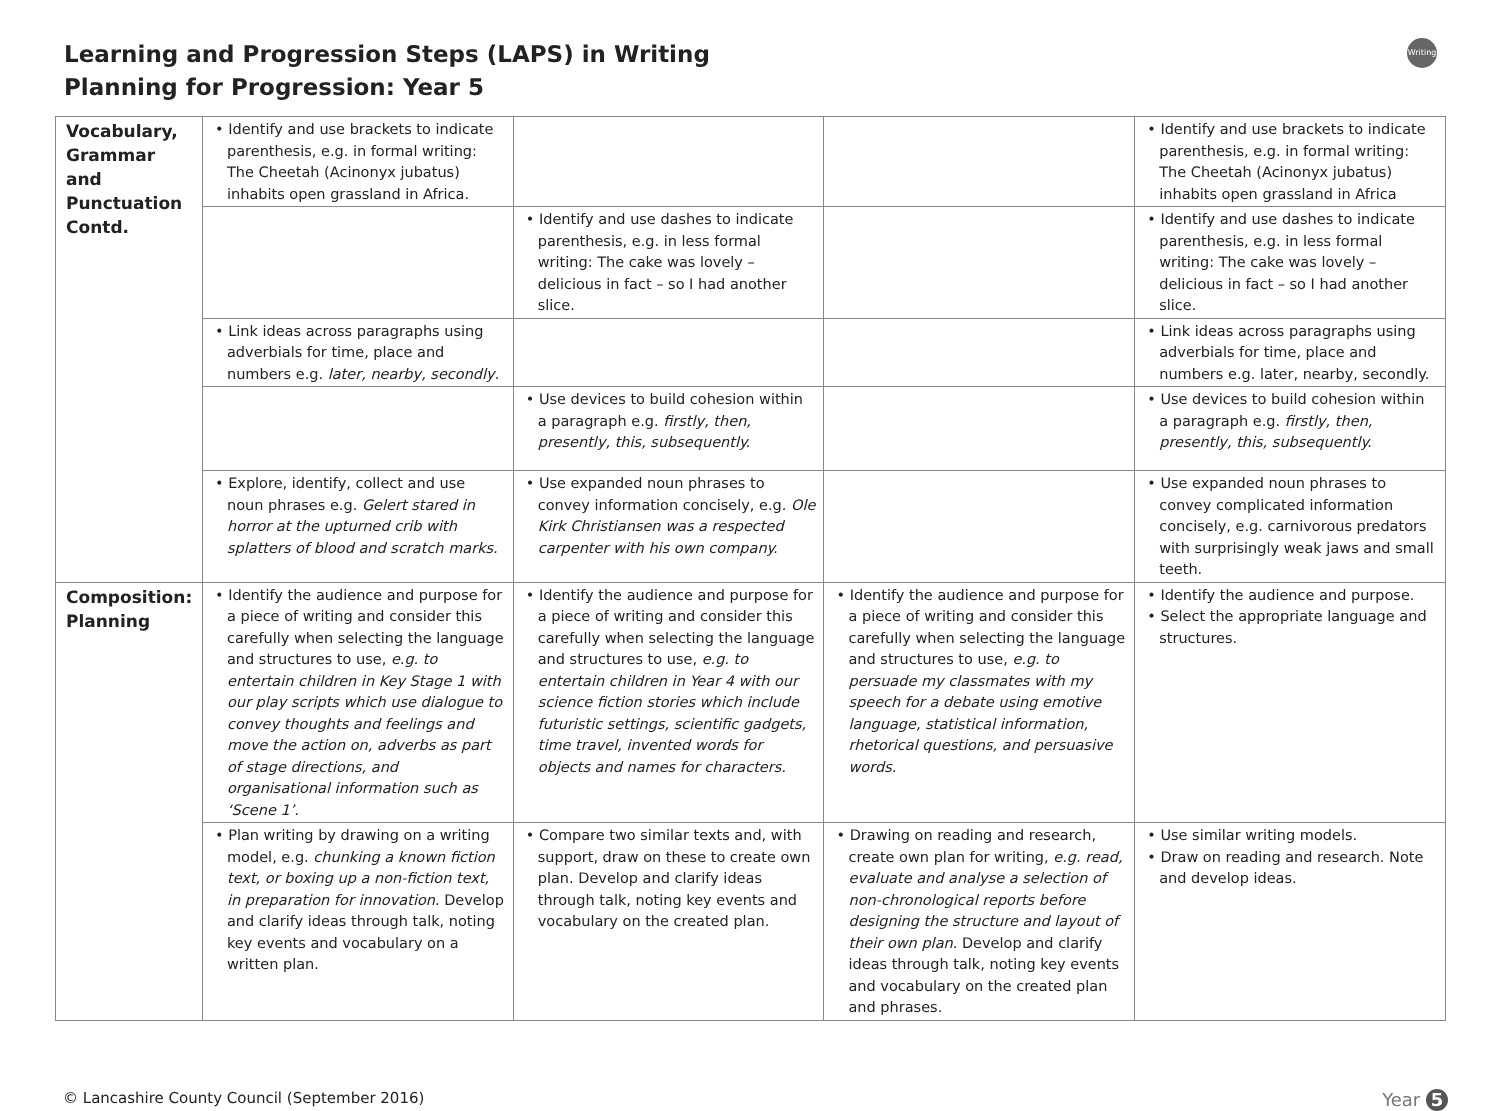Learning and Progression Steps (LAPS) in Writing
Planning for Progression: Year 5
Writing
| Vocabulary, Grammar and Punctuation Contd. | • Identify and use brackets to indicate parenthesis, e.g. in formal writing: The Cheetah (Acinonyx jubatus) inhabits open grassland in Africa. | | | • Identify and use brackets to indicate parenthesis, e.g. in formal writing: The Cheetah (Acinonyx jubatus) inhabits open grassland in Africa |
| | | • Identify and use dashes to indicate parenthesis, e.g. in less formal writing: The cake was lovely – delicious in fact – so I had another slice. | | • Identify and use dashes to indicate parenthesis, e.g. in less formal writing: The cake was lovely – delicious in fact – so I had another slice. |
| | • Link ideas across paragraphs using adverbials for time, place and numbers e.g. later, nearby, secondly . | | | • Link ideas across paragraphs using adverbials for time, place and numbers e.g. later, nearby, secondly. |
| | | • Use devices to build cohesion within a paragraph e.g. firstly, then, presently, this, subsequently. | | • Use devices to build cohesion within a paragraph e.g. firstly, then, presently, this, subsequently. |
| | • Explore, identify, collect and use noun phrases e.g. Gelert stared in horror at the upturned crib with splatters of blood and scratch marks. | • Use expanded noun phrases to convey information concisely, e.g. Ole Kirk Christiansen was a respected carpenter with his own company. | | • Use expanded noun phrases to convey complicated information concisely, e.g. carnivorous predators with surprisingly weak jaws and small teeth. |
| Composition: Planning | • Identify the audience and purpose for a piece of writing and consider this carefully when selecting the language and structures to use, e.g. to entertain children in Key Stage 1 with our play scripts which use dialogue to convey thoughts and feelings and move the action on, adverbs as part of stage directions, and organisational information such as ‘Scene 1’. | • Identify the audience and purpose for a piece of writing and consider this carefully when selecting the language and structures to use, e.g. to entertain children in Year 4 with our science fiction stories which include futuristic settings, scientific gadgets, time travel, invented words for objects and names for characters. | • Identify the audience and purpose for a piece of writing and consider this carefully when selecting the language and structures to use, e.g. to persuade my classmates with my speech for a debate using emotive language, statistical information, rhetorical questions, and persuasive words. | • Identify the audience and purpose. • Select the appropriate language and structures. |
| | • Plan writing by drawing on a writing model, e.g. chunking a known fiction text, or boxing up a non-fiction text, in preparation for innovation . Develop and clarify ideas through talk, noting key events and vocabulary on a written plan. | • Compare two similar texts and, with support, draw on these to create own plan. Develop and clarify ideas through talk, noting key events and vocabulary on the created plan. | • Drawing on reading and research, create own plan for writing, e.g. read, evaluate and analyse a selection of non-chronological reports before designing the structure and layout of their own plan . Develop and clarify ideas through talk, noting key events and vocabulary on the created plan and phrases. | • Use similar writing models. • Draw on reading and research. Note and develop ideas. |
© Lancashire County Council (September 2016)
Year 5